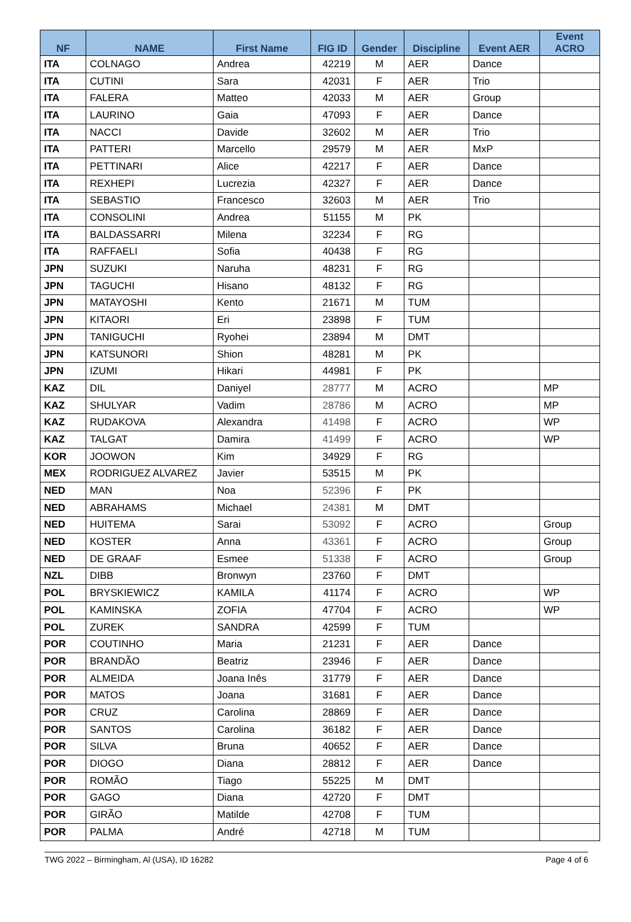| NF | NAME | First Name | FIG ID | Gender | Discipline | Event AER | Event ACRO |
| --- | --- | --- | --- | --- | --- | --- | --- |
| ITA | COLNAGO | Andrea | 42219 | M | AER | Dance | |
| ITA | CUTINI | Sara | 42031 | F | AER | Trio | |
| ITA | FALERA | Matteo | 42033 | M | AER | Group | |
| ITA | LAURINO | Gaia | 47093 | F | AER | Dance | |
| ITA | NACCI | Davide | 32602 | M | AER | Trio | |
| ITA | PATTERI | Marcello | 29579 | M | AER | MxP | |
| ITA | PETTINARI | Alice | 42217 | F | AER | Dance | |
| ITA | REXHEPI | Lucrezia | 42327 | F | AER | Dance | |
| ITA | SEBASTIO | Francesco | 32603 | M | AER | Trio | |
| ITA | CONSOLINI | Andrea | 51155 | M | PK | | |
| ITA | BALDASSARRI | Milena | 32234 | F | RG | | |
| ITA | RAFFAELI | Sofia | 40438 | F | RG | | |
| JPN | SUZUKI | Naruha | 48231 | F | RG | | |
| JPN | TAGUCHI | Hisano | 48132 | F | RG | | |
| JPN | MATAYOSHI | Kento | 21671 | M | TUM | | |
| JPN | KITAORI | Eri | 23898 | F | TUM | | |
| JPN | TANIGUCHI | Ryohei | 23894 | M | DMT | | |
| JPN | KATSUNORI | Shion | 48281 | M | PK | | |
| JPN | IZUMI | Hikari | 44981 | F | PK | | |
| KAZ | DIL | Daniyel | 28777 | M | ACRO | | MP |
| KAZ | SHULYAR | Vadim | 28786 | M | ACRO | | MP |
| KAZ | RUDAKOVA | Alexandra | 41498 | F | ACRO | | WP |
| KAZ | TALGAT | Damira | 41499 | F | ACRO | | WP |
| KOR | JOOWON | Kim | 34929 | F | RG | | |
| MEX | RODRIGUEZ ALVAREZ | Javier | 53515 | M | PK | | |
| NED | MAN | Noa | 52396 | F | PK | | |
| NED | ABRAHAMS | Michael | 24381 | M | DMT | | |
| NED | HUITEMA | Sarai | 53092 | F | ACRO | | Group |
| NED | KOSTER | Anna | 43361 | F | ACRO | | Group |
| NED | DE GRAAF | Esmee | 51338 | F | ACRO | | Group |
| NZL | DIBB | Bronwyn | 23760 | F | DMT | | |
| POL | BRYSKIEWICZ | KAMILA | 41174 | F | ACRO | | WP |
| POL | KAMINSKA | ZOFIA | 47704 | F | ACRO | | WP |
| POL | ZUREK | SANDRA | 42599 | F | TUM | | |
| POR | COUTINHO | Maria | 21231 | F | AER | Dance | |
| POR | BRANDÃO | Beatriz | 23946 | F | AER | Dance | |
| POR | ALMEIDA | Joana Inês | 31779 | F | AER | Dance | |
| POR | MATOS | Joana | 31681 | F | AER | Dance | |
| POR | CRUZ | Carolina | 28869 | F | AER | Dance | |
| POR | SANTOS | Carolina | 36182 | F | AER | Dance | |
| POR | SILVA | Bruna | 40652 | F | AER | Dance | |
| POR | DIOGO | Diana | 28812 | F | AER | Dance | |
| POR | ROMÃO | Tiago | 55225 | M | DMT | | |
| POR | GAGO | Diana | 42720 | F | DMT | | |
| POR | GIRÃO | Matilde | 42708 | F | TUM | | |
| POR | PALMA | André | 42718 | M | TUM | | |
TWG 2022 – Birmingham, Al (USA), ID 16282 Page 4 of 6